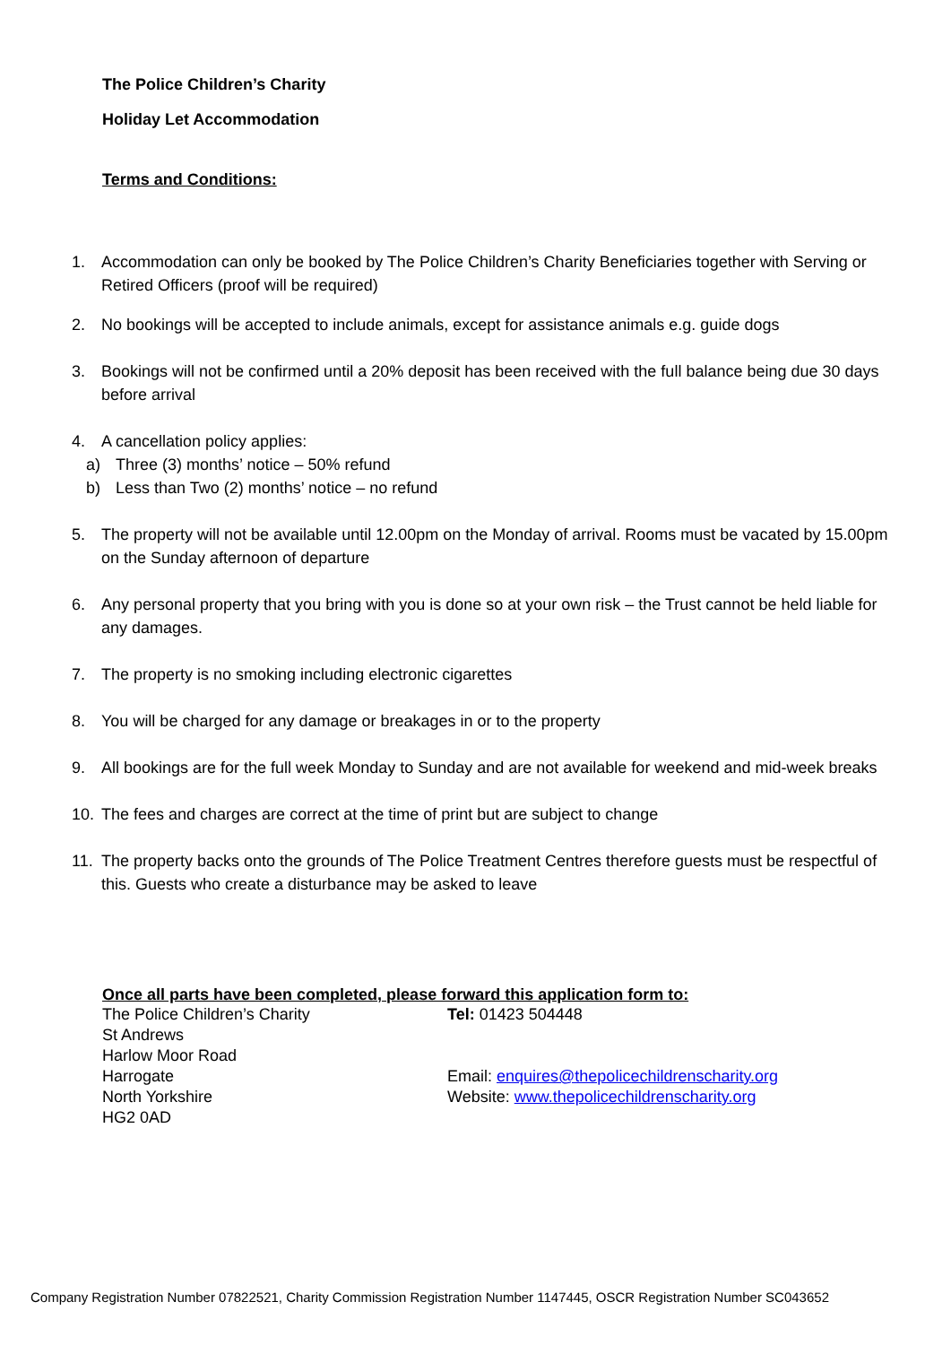The Police Children’s Charity
Holiday Let Accommodation
Terms and Conditions:
1. Accommodation can only be booked by The Police Children’s Charity Beneficiaries together with Serving or Retired Officers (proof will be required)
2. No bookings will be accepted to include animals, except for assistance animals e.g. guide dogs
3. Bookings will not be confirmed until a 20% deposit has been received with the full balance being due 30 days before arrival
4. A cancellation policy applies:
a) Three (3) months’ notice – 50% refund
b) Less than Two (2) months’ notice – no refund
5. The property will not be available until 12.00pm on the Monday of arrival. Rooms must be vacated by 15.00pm on the Sunday afternoon of departure
6. Any personal property that you bring with you is done so at your own risk – the Trust cannot be held liable for any damages.
7. The property is no smoking including electronic cigarettes
8. You will be charged for any damage or breakages in or to the property
9. All bookings are for the full week Monday to Sunday and are not available for weekend and mid-week breaks
10. The fees and charges are correct at the time of print but are subject to change
11. The property backs onto the grounds of The Police Treatment Centres therefore guests must be respectful of this. Guests who create a disturbance may be asked to leave
Once all parts have been completed, please forward this application form to:
The Police Children’s Charity
St Andrews
Harlow Moor Road
Harrogate
North Yorkshire
HG2 0AD
Tel: 01423 504448
Email: enquires@thepolicechildrenscharity.org
Website: www.thepolicechildrenscharity.org
Company Registration Number 07822521, Charity Commission Registration Number 1147445, OSCR Registration Number SC043652